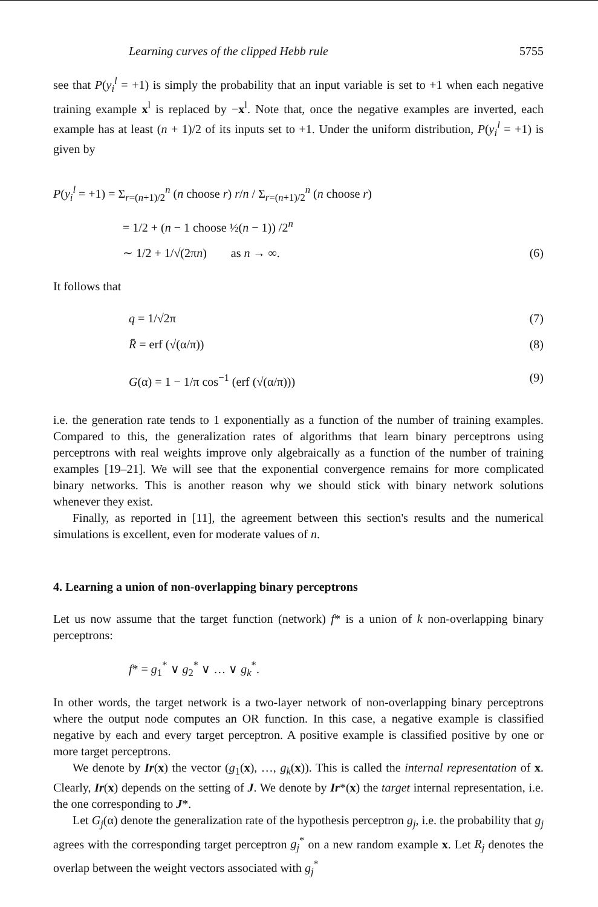Learning curves of the clipped Hebb rule 5755
see that P(y<sub>i</sub><sup>l</sup> = +1) is simply the probability that an input variable is set to +1 when each negative training example x<sup>l</sup> is replaced by −x<sup>l</sup>. Note that, once the negative examples are inverted, each example has at least (n + 1)/2 of its inputs set to +1. Under the uniform distribution, P(y<sub>i</sub><sup>l</sup> = +1) is given by
P(y<sub>i</sub><sup>l</sup> = +1) = Σ<sub>r=(n+1)/2</sub><sup>n</sup> (n choose r) r/n / Σ<sub>r=(n+1)/2</sub><sup>n</sup> (n choose r)
= 1/2 + (n − 1 choose ½(n − 1)) /2<sup>n</sup>
∼ 1/2 + 1/√(2πn) as n → ∞.
(6)
It follows that
q = 1/√2π (7)
R̄ = erf (√(α/π)) (8)
G(α) = 1 − 1/π cos<sup>−1</sup> (erf (√(α/π)))
(9)
i.e. the generation rate tends to 1 exponentially as a function of the number of training examples. Compared to this, the generalization rates of algorithms that learn binary perceptrons using perceptrons with real weights improve only algebraically as a function of the number of training examples [19–21]. We will see that the exponential convergence remains for more complicated binary networks. This is another reason why we should stick with binary network solutions whenever they exist.
Finally, as reported in [11], the agreement between this section's results and the numerical simulations is excellent, even for moderate values of n.
4. Learning a union of non-overlapping binary perceptrons
Let us now assume that the target function (network) f* is a union of k non-overlapping binary perceptrons:
f* = g<sub>1</sub><sup>*</sup> ∨ g<sub>2</sub><sup>*</sup> ∨ … ∨ g<sub>k</sub><sup>*</sup>.
In other words, the target network is a two-layer network of non-overlapping binary perceptrons where the output node computes an OR function. In this case, a negative example is classified negative by each and every target perceptron. A positive example is classified positive by one or more target perceptrons.
We denote by Ir(x) the vector (g<sub>1</sub>(x), …, g<sub>k</sub>(x)). This is called the internal representation of x. Clearly, Ir(x) depends on the setting of J. We denote by Ir*(x) the target internal representation, i.e. the one corresponding to J*.
Let G<sub>j</sub>(α) denote the generalization rate of the hypothesis perceptron g<sub>j</sub>, i.e. the probability that g<sub>j</sub> agrees with the corresponding target perceptron g<sub>j</sub><sup>*</sup> on a new random example x. Let R<sub>j</sub> denotes the overlap between the weight vectors associated with g<sub>j</sub><sup>*</sup>